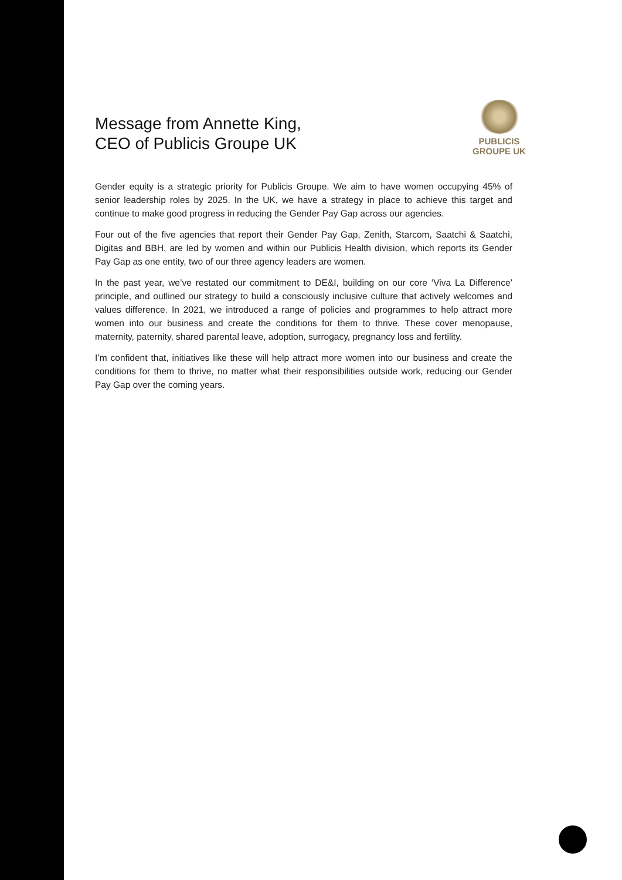Message from Annette King,
CEO of Publicis Groupe UK
PUBLICIS
GROUPE UK
Gender equity is a strategic priority for Publicis Groupe. We aim to have women occupying 45% of senior leadership roles by 2025. In the UK, we have a strategy in place to achieve this target and continue to make good progress in reducing the Gender Pay Gap across our agencies.
Four out of the five agencies that report their Gender Pay Gap, Zenith, Starcom, Saatchi & Saatchi, Digitas and BBH, are led by women and within our Publicis Health division, which reports its Gender Pay Gap as one entity, two of our three agency leaders are women.
In the past year, we’ve restated our commitment to DE&I, building on our core ‘Viva La Difference’ principle, and outlined our strategy to build a consciously inclusive culture that actively welcomes and values difference. In 2021, we introduced a range of policies and programmes to help attract more women into our business and create the conditions for them to thrive. These cover menopause, maternity, paternity, shared parental leave, adoption, surrogacy, pregnancy loss and fertility.
I’m confident that, initiatives like these will help attract more women into our business and create the conditions for them to thrive, no matter what their responsibilities outside work, reducing our Gender Pay Gap over the coming years.